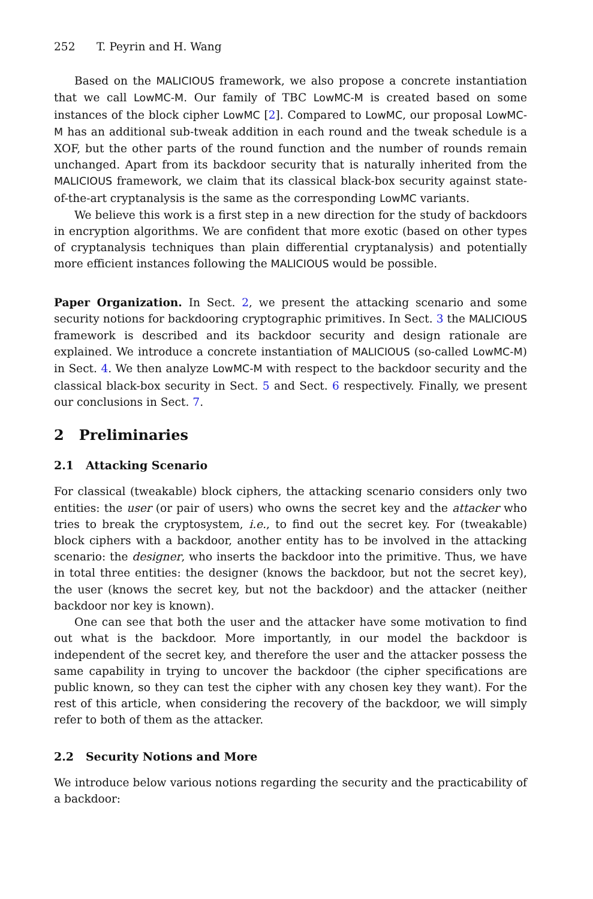252 T. Peyrin and H. Wang
Based on the MALICIOUS framework, we also propose a concrete instantiation that we call LowMC-M. Our family of TBC LowMC-M is created based on some instances of the block cipher LowMC [2]. Compared to LowMC, our proposal LowMC-M has an additional sub-tweak addition in each round and the tweak schedule is a XOF, but the other parts of the round function and the number of rounds remain unchanged. Apart from its backdoor security that is naturally inherited from the MALICIOUS framework, we claim that its classical black-box security against state-of-the-art cryptanalysis is the same as the corresponding LowMC variants.
We believe this work is a first step in a new direction for the study of backdoors in encryption algorithms. We are confident that more exotic (based on other types of cryptanalysis techniques than plain differential cryptanalysis) and potentially more efficient instances following the MALICIOUS would be possible.
Paper Organization. In Sect. 2, we present the attacking scenario and some security notions for backdooring cryptographic primitives. In Sect. 3 the MALICIOUS framework is described and its backdoor security and design rationale are explained. We introduce a concrete instantiation of MALICIOUS (so-called LowMC-M) in Sect. 4. We then analyze LowMC-M with respect to the backdoor security and the classical black-box security in Sect. 5 and Sect. 6 respectively. Finally, we present our conclusions in Sect. 7.
2 Preliminaries
2.1 Attacking Scenario
For classical (tweakable) block ciphers, the attacking scenario considers only two entities: the user (or pair of users) who owns the secret key and the attacker who tries to break the cryptosystem, i.e., to find out the secret key. For (tweakable) block ciphers with a backdoor, another entity has to be involved in the attacking scenario: the designer, who inserts the backdoor into the primitive. Thus, we have in total three entities: the designer (knows the backdoor, but not the secret key), the user (knows the secret key, but not the backdoor) and the attacker (neither backdoor nor key is known).
One can see that both the user and the attacker have some motivation to find out what is the backdoor. More importantly, in our model the backdoor is independent of the secret key, and therefore the user and the attacker possess the same capability in trying to uncover the backdoor (the cipher specifications are public known, so they can test the cipher with any chosen key they want). For the rest of this article, when considering the recovery of the backdoor, we will simply refer to both of them as the attacker.
2.2 Security Notions and More
We introduce below various notions regarding the security and the practicability of a backdoor: